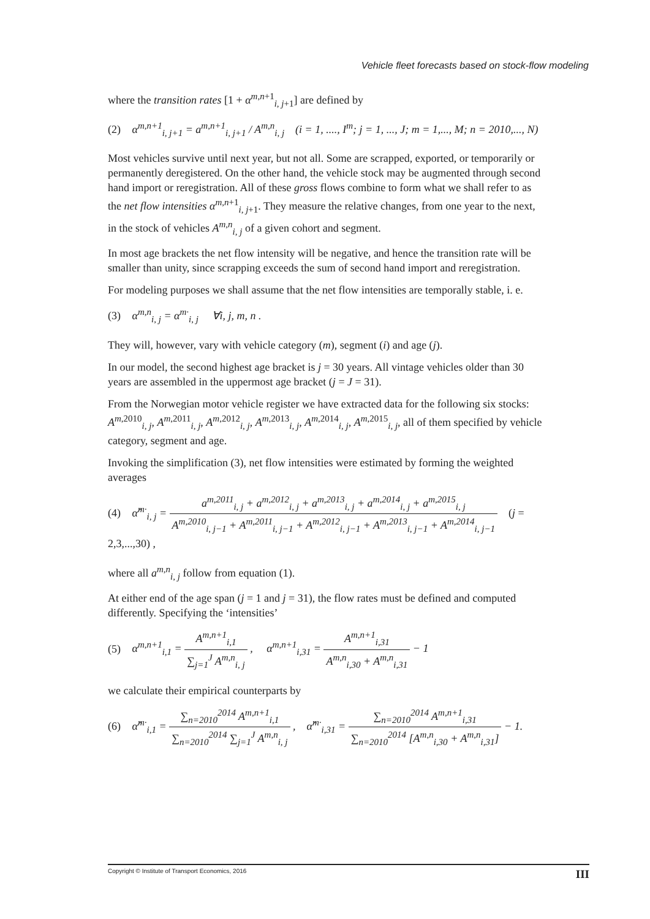Vehicle fleet forecasts based on stock-flow modeling
where the transition rates [1 + α<sup>m,n+1</sup><sub>i, j+1</sub>] are defined by
(2) α<sup>m,n+1</sup><sub>i, j+1</sub> = a<sup>m,n+1</sup><sub>i, j+1</sub> / A<sup>m,n</sup><sub>i, j</sub> (i = 1, ...., I<sup>m</sup>; j = 1, ..., J; m = 1,..., M; n = 2010,..., N)
Most vehicles survive until next year, but not all. Some are scrapped, exported, or temporarily or permanently deregistered. On the other hand, the vehicle stock may be augmented through second hand import or reregistration. All of these gross flows combine to form what we shall refer to as the net flow intensities α<sup>m,n+1</sup><sub>i, j+1</sub>. They measure the relative changes, from one year to the next, in the stock of vehicles A<sup>m,n</sup><sub>i, j</sub> of a given cohort and segment.
In most age brackets the net flow intensity will be negative, and hence the transition rate will be smaller than unity, since scrapping exceeds the sum of second hand import and reregistration.
For modeling purposes we shall assume that the net flow intensities are temporally stable, i. e.
(3) α<sup>m,n</sup><sub>i, j</sub> = α<sup>m·</sup><sub>i, j</sub> ∀i, j, m, n .
They will, however, vary with vehicle category (m), segment (i) and age (j).
In our model, the second highest age bracket is j = 30 years. All vintage vehicles older than 30 years are assembled in the uppermost age bracket (j = J = 31).
From the Norwegian motor vehicle register we have extracted data for the following six stocks: A<sup>m,2010</sup><sub>i, j</sub>, A<sup>m,2011</sup><sub>i, j</sub>, A<sup>m,2012</sup><sub>i, j</sub>, A<sup>m,2013</sup><sub>i, j</sub>, A<sup>m,2014</sup><sub>i, j</sub>, A<sup>m,2015</sup><sub>i, j</sub>, all of them specified by vehicle category, segment and age.
Invoking the simplification (3), net flow intensities were estimated by forming the weighted averages
(4) α̂<sup>m·</sup><sub>i, j</sub> = a<sup>m,2011</sup><sub>i, j</sub> + a<sup>m,2012</sup><sub>i, j</sub> + a<sup>m,2013</sup><sub>i, j</sub> + a<sup>m,2014</sup><sub>i, j</sub> + a<sup>m,2015</sup><sub>i, j</sub> A<sup>m,2010</sup><sub>i, j−1</sub> + A<sup>m,2011</sup><sub>i, j−1</sub> + A<sup>m,2012</sup><sub>i, j−1</sub> + A<sup>m,2013</sup><sub>i, j−1</sub> + A<sup>m,2014</sup><sub>i, j−1</sub> (j = 2,3,...,30) ,
where all a<sup>m,n</sup><sub>i, j</sub> follow from equation (1).
At either end of the age span (j = 1 and j = 31), the flow rates must be defined and computed differently. Specifying the ‘intensities’
(5) α<sup>m,n+1</sup><sub>i,1</sub> = A<sup>m,n+1</sup><sub>i,1</sub> ∑<sub>j=1</sub><sup>J</sup> A<sup>m,n</sup><sub>i, j</sub> , α<sup>m,n+1</sup><sub>i,31</sub> = A<sup>m,n+1</sup><sub>i,31</sub> A<sup>m,n</sup><sub>i,30</sub> + A<sup>m,n</sup><sub>i,31</sub> − 1
we calculate their empirical counterparts by
(6) α̂<sup>m·</sup><sub>i,1</sub> = ∑<sub>n=2010</sub><sup>2014</sup> A<sup>m,n+1</sup><sub>i,1</sub> ∑<sub>n=2010</sub><sup>2014</sup> ∑<sub>j=1</sub><sup>J</sup> A<sup>m,n</sup><sub>i, j</sub> , α̂<sup>m·</sup><sub>i,31</sub> = ∑<sub>n=2010</sub><sup>2014</sup> A<sup>m,n+1</sup><sub>i,31</sub> ∑<sub>n=2010</sub><sup>2014</sup> [A<sup>m,n</sup><sub>i,30</sub> + A<sup>m,n</sup><sub>i,31</sub>] − 1.
Copyright © Institute of Transport Economics, 2016 III